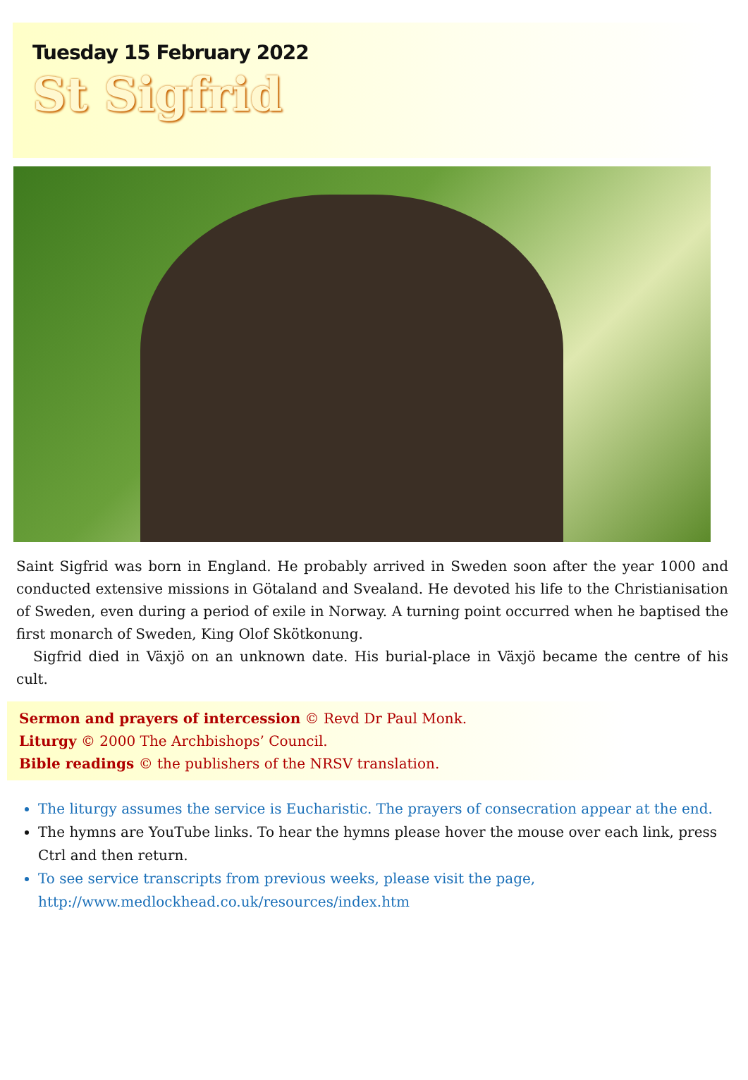Tuesday 15 February 2022
St Sigfrid
Saint Sigfrid was born in England. He probably arrived in Sweden soon after the year 1000 and conducted extensive missions in Götaland and Svealand. He devoted his life to the Christianisation of Sweden, even during a period of exile in Norway. A turning point occurred when he baptised the first monarch of Sweden, King Olof Skötkonung.
Sigfrid died in Växjö on an unknown date. His burial-place in Växjö became the centre of his cult.
Sermon and prayers of intercession © Revd Dr Paul Monk.
Liturgy © 2000 The Archbishops’ Council.
Bible readings © the publishers of the NRSV translation.
The liturgy assumes the service is Eucharistic. The prayers of consecration appear at the end.
The hymns are YouTube links. To hear the hymns please hover the mouse over each link, press Ctrl and then return.
To see service transcripts from previous weeks, please visit the page, http://www.medlockhead.co.uk/resources/index.htm